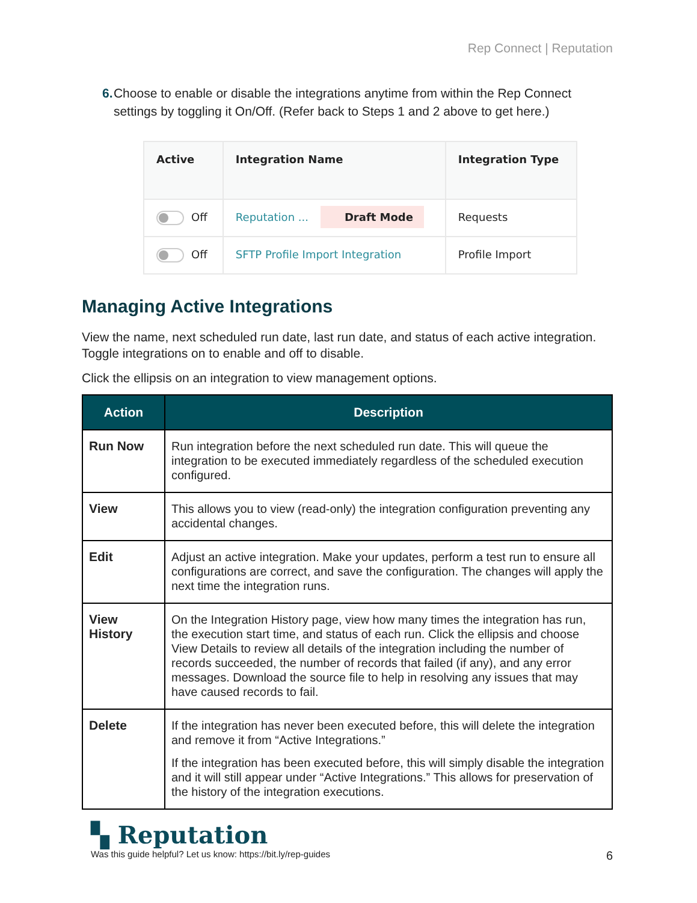Rep Connect | Reputation
6. Choose to enable or disable the integrations anytime from within the Rep Connect settings by toggling it On/Off. (Refer back to Steps 1 and 2 above to get here.)
| Active | Integration Name | Integration Type |
| --- | --- | --- |
| Off | Reputation ... Draft Mode | Requests |
| Off | SFTP Profile Import Integration | Profile Import |
Managing Active Integrations
View the name, next scheduled run date, last run date, and status of each active integration. Toggle integrations on to enable and off to disable.
Click the ellipsis on an integration to view management options.
| Action | Description |
| --- | --- |
| Run Now | Run integration before the next scheduled run date. This will queue the integration to be executed immediately regardless of the scheduled execution configured. |
| View | This allows you to view (read-only) the integration configuration preventing any accidental changes. |
| Edit | Adjust an active integration. Make your updates, perform a test run to ensure all configurations are correct, and save the configuration. The changes will apply the next time the integration runs. |
| View History | On the Integration History page, view how many times the integration has run, the execution start time, and status of each run. Click the ellipsis and choose View Details to review all details of the integration including the number of records succeeded, the number of records that failed (if any), and any error messages. Download the source file to help in resolving any issues that may have caused records to fail. |
| Delete | If the integration has never been executed before, this will delete the integration and remove it from “Active Integrations.” If the integration has been executed before, this will simply disable the integration and it will still appear under “Active Integrations.” This allows for preservation of the history of the integration executions. |
▚ Reputation
Was this guide helpful? Let us know: https://bit.ly/rep-guides 6